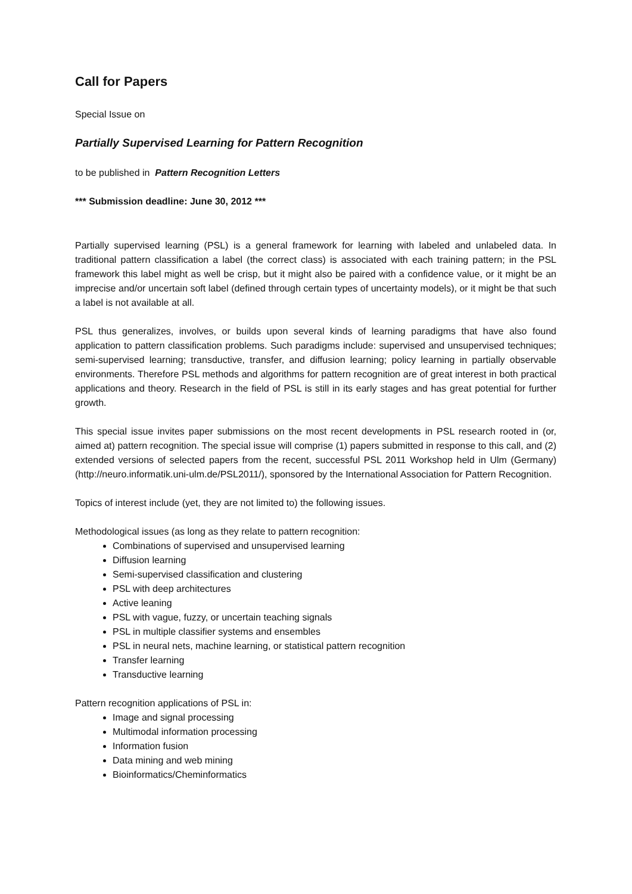Call for Papers
Special Issue on
Partially Supervised Learning for Pattern Recognition
to be published in Pattern Recognition Letters
*** Submission deadline: June 30, 2012 ***
Partially supervised learning (PSL) is a general framework for learning with labeled and unlabeled data. In traditional pattern classification a label (the correct class) is associated with each training pattern; in the PSL framework this label might as well be crisp, but it might also be paired with a confidence value, or it might be an imprecise and/or uncertain soft label (defined through certain types of uncertainty models), or it might be that such a label is not available at all.
PSL thus generalizes, involves, or builds upon several kinds of learning paradigms that have also found application to pattern classification problems. Such paradigms include: supervised and unsupervised techniques; semi-supervised learning; transductive, transfer, and diffusion learning; policy learning in partially observable environments. Therefore PSL methods and algorithms for pattern recognition are of great interest in both practical applications and theory. Research in the field of PSL is still in its early stages and has great potential for further growth.
This special issue invites paper submissions on the most recent developments in PSL research rooted in (or, aimed at) pattern recognition. The special issue will comprise (1) papers submitted in response to this call, and (2) extended versions of selected papers from the recent, successful PSL 2011 Workshop held in Ulm (Germany) (http://neuro.informatik.uni-ulm.de/PSL2011/), sponsored by the International Association for Pattern Recognition.
Topics of interest include (yet, they are not limited to) the following issues.
Methodological issues (as long as they relate to pattern recognition:
Combinations of supervised and unsupervised learning
Diffusion learning
Semi-supervised classification and clustering
PSL with deep architectures
Active leaning
PSL with vague, fuzzy, or uncertain teaching signals
PSL in multiple classifier systems and ensembles
PSL in neural nets, machine learning, or statistical pattern recognition
Transfer learning
Transductive learning
Pattern recognition applications of PSL in:
Image and signal processing
Multimodal information processing
Information fusion
Data mining and web mining
Bioinformatics/Cheminformatics